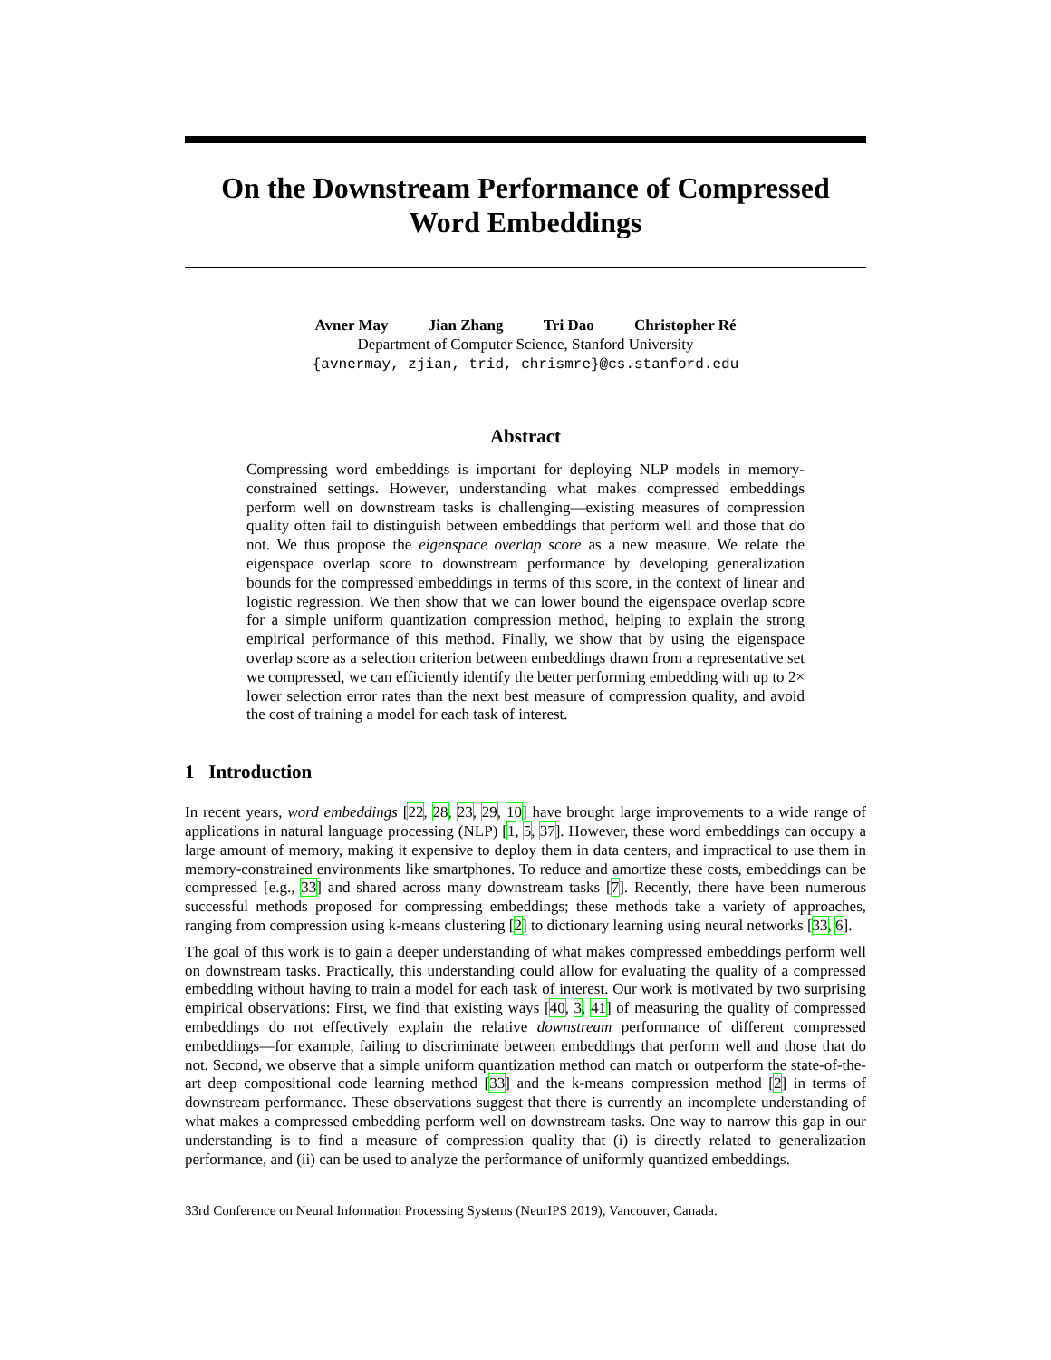On the Downstream Performance of Compressed
Word Embeddings
Avner May Jian Zhang Tri Dao Christopher Ré
Department of Computer Science, Stanford University
{avnermay, zjian, trid, chrismre}@cs.stanford.edu
Abstract
Compressing word embeddings is important for deploying NLP models in memory-constrained settings. However, understanding what makes compressed embeddings perform well on downstream tasks is challenging—existing measures of compression quality often fail to distinguish between embeddings that perform well and those that do not. We thus propose the eigenspace overlap score as a new measure. We relate the eigenspace overlap score to downstream performance by developing generalization bounds for the compressed embeddings in terms of this score, in the context of linear and logistic regression. We then show that we can lower bound the eigenspace overlap score for a simple uniform quantization compression method, helping to explain the strong empirical performance of this method. Finally, we show that by using the eigenspace overlap score as a selection criterion between embeddings drawn from a representative set we compressed, we can efficiently identify the better performing embedding with up to 2× lower selection error rates than the next best measure of compression quality, and avoid the cost of training a model for each task of interest.
1 Introduction
In recent years, word embeddings [22, 28, 23, 29, 10] have brought large improvements to a wide range of applications in natural language processing (NLP) [1, 5, 37]. However, these word embeddings can occupy a large amount of memory, making it expensive to deploy them in data centers, and impractical to use them in memory-constrained environments like smartphones. To reduce and amortize these costs, embeddings can be compressed [e.g., 33] and shared across many downstream tasks [7]. Recently, there have been numerous successful methods proposed for compressing embeddings; these methods take a variety of approaches, ranging from compression using k-means clustering [2] to dictionary learning using neural networks [33, 6].
The goal of this work is to gain a deeper understanding of what makes compressed embeddings perform well on downstream tasks. Practically, this understanding could allow for evaluating the quality of a compressed embedding without having to train a model for each task of interest. Our work is motivated by two surprising empirical observations: First, we find that existing ways [40, 3, 41] of measuring the quality of compressed embeddings do not effectively explain the relative downstream performance of different compressed embeddings—for example, failing to discriminate between embeddings that perform well and those that do not. Second, we observe that a simple uniform quantization method can match or outperform the state-of-the-art deep compositional code learning method [33] and the k-means compression method [2] in terms of downstream performance. These observations suggest that there is currently an incomplete understanding of what makes a compressed embedding perform well on downstream tasks. One way to narrow this gap in our understanding is to find a measure of compression quality that (i) is directly related to generalization performance, and (ii) can be used to analyze the performance of uniformly quantized embeddings.
33rd Conference on Neural Information Processing Systems (NeurIPS 2019), Vancouver, Canada.